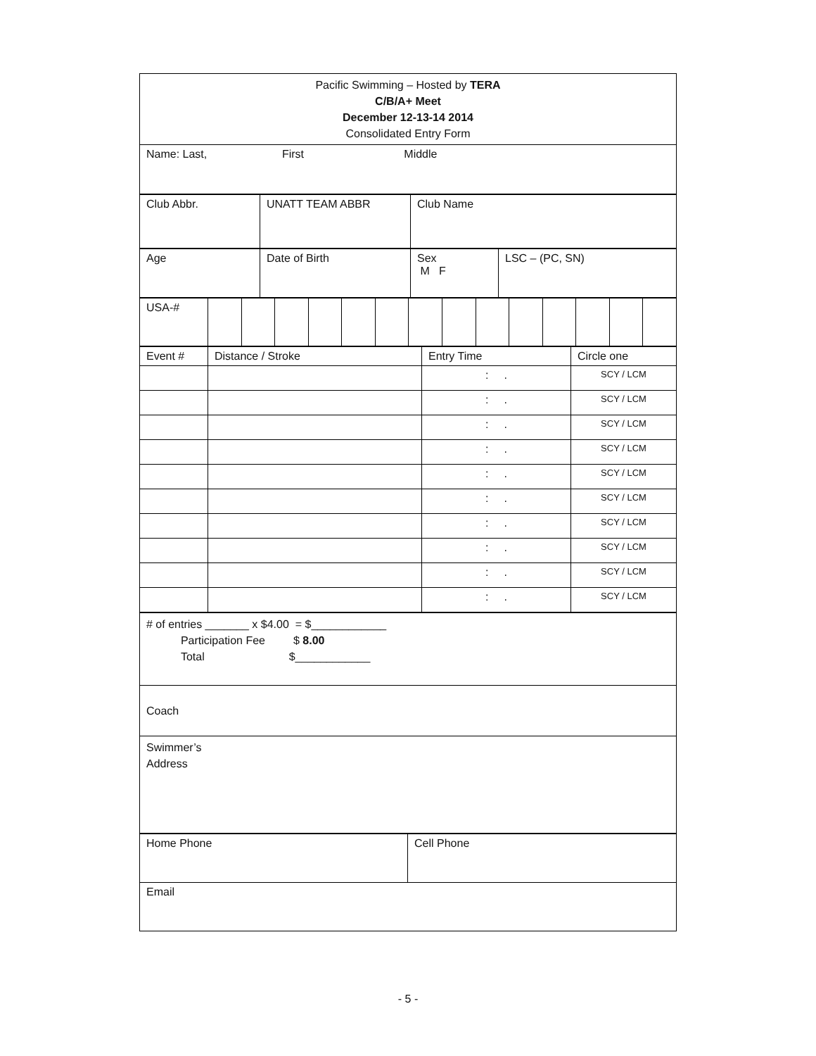| Pacific Swimming – Hosted by TERA C/B/A+ Meet December 12-13-14 2014 Consolidated Entry Form |
| Name: Last, First Middle |
| Club Abbr. | UNATT TEAM ABBR | Club Name |
| Age | Date of Birth | Sex M F | LSC – (PC, SN) |
| USA-# | | | | | | | | | | | | | | |
| Event # | Distance / Stroke | Entry Time | Circle one |
| | | : . | SCY / LCM |
| | | : . | SCY / LCM |
| | | : . | SCY / LCM |
| | | : . | SCY / LCM |
| | | : . | SCY / LCM |
| | | : . | SCY / LCM |
| | | : . | SCY / LCM |
| | | : . | SCY / LCM |
| | | : . | SCY / LCM |
| | | : . | SCY / LCM |
| # of entries _______ x $4.00 = $____________ Participation Fee $ 8.00 Total $____________ |
| Coach |
| Swimmer’s Address |
| Home Phone | Cell Phone |
| Email | |
- 5 -